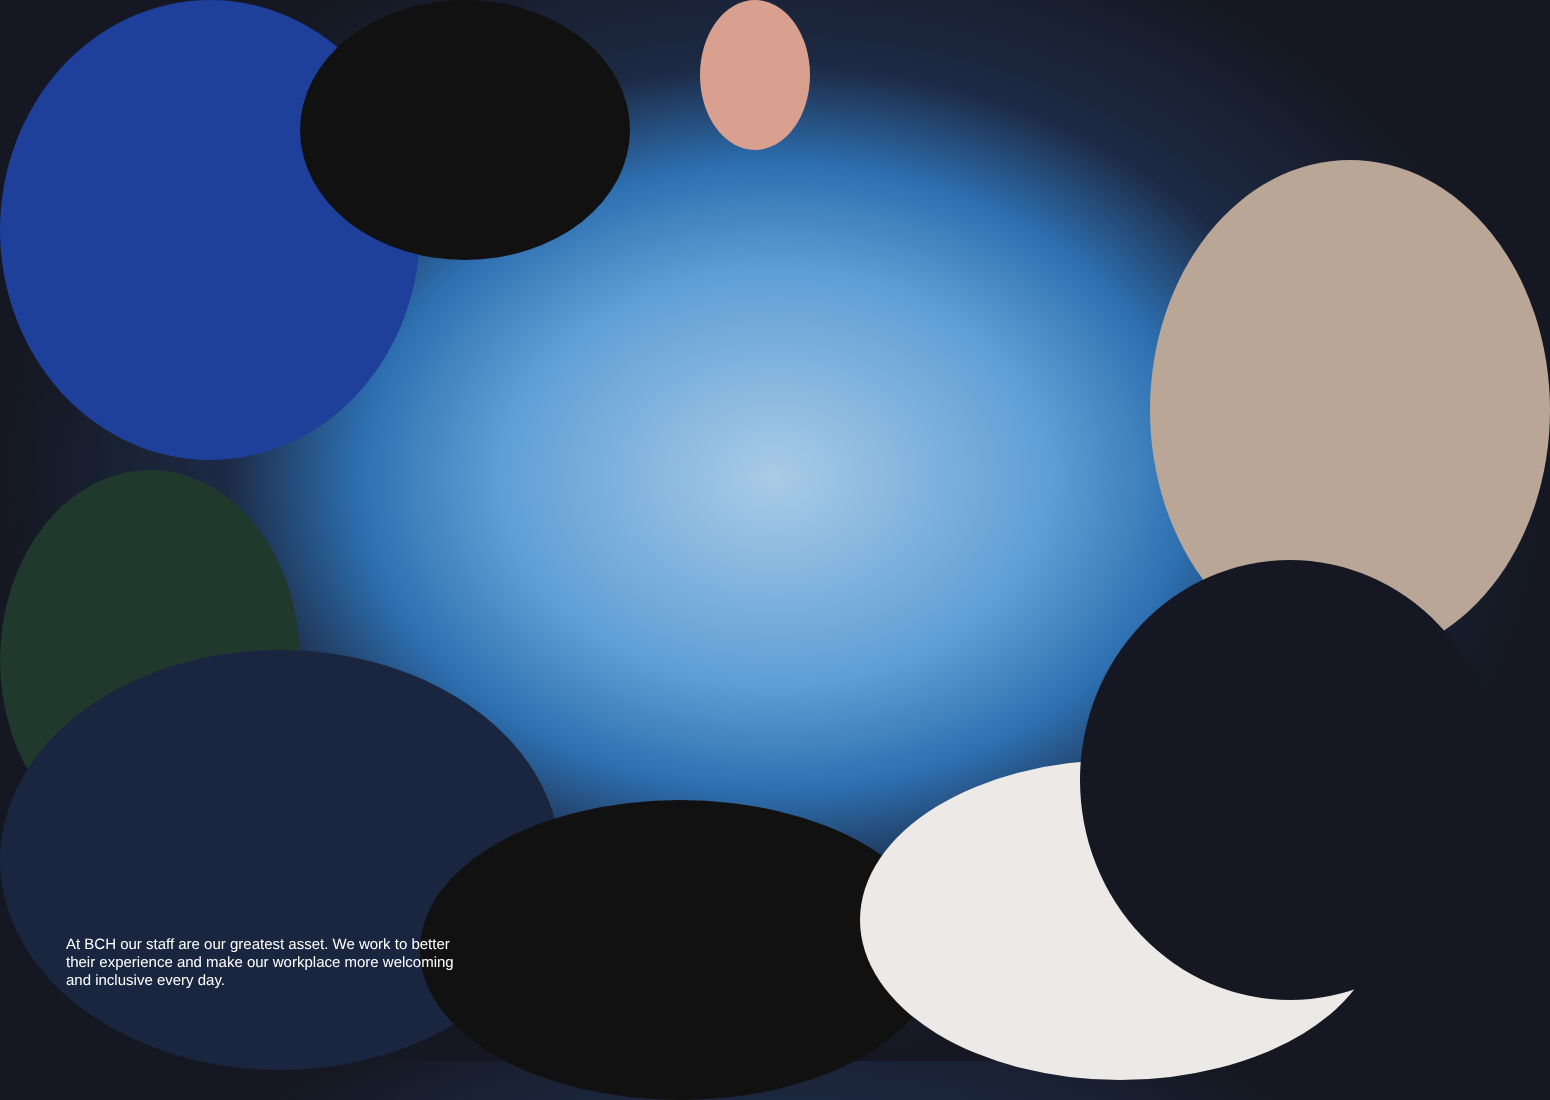At BCH our staff are our greatest asset. We work to better their experience and make our workplace more welcoming and inclusive every day.